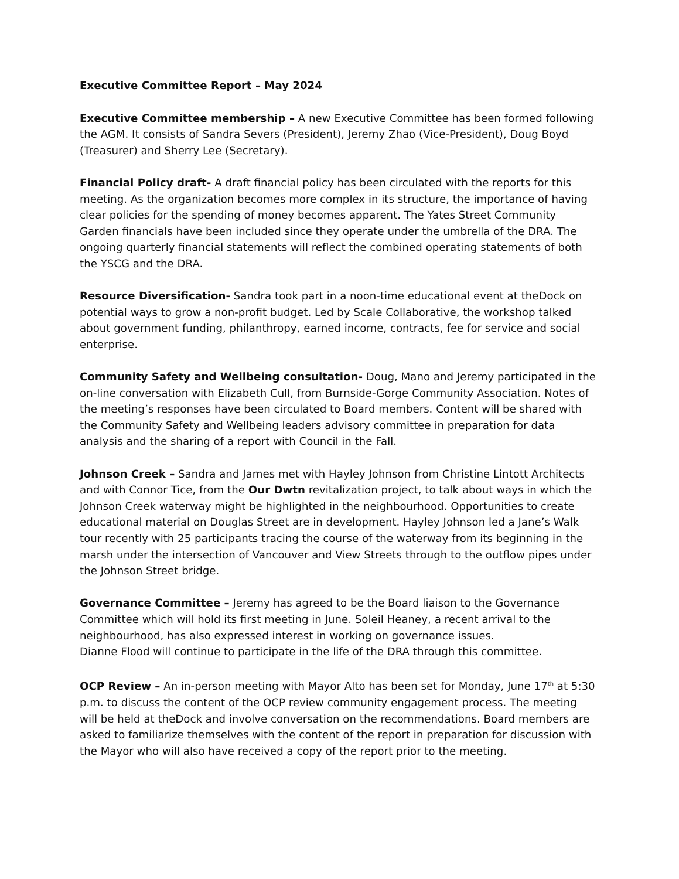Executive Committee Report – May 2024
Executive Committee membership – A new Executive Committee has been formed following the AGM. It consists of Sandra Severs (President), Jeremy Zhao (Vice-President), Doug Boyd (Treasurer) and Sherry Lee (Secretary).
Financial Policy draft- A draft financial policy has been circulated with the reports for this meeting. As the organization becomes more complex in its structure, the importance of having clear policies for the spending of money becomes apparent. The Yates Street Community Garden financials have been included since they operate under the umbrella of the DRA. The ongoing quarterly financial statements will reflect the combined operating statements of both the YSCG and the DRA.
Resource Diversification- Sandra took part in a noon-time educational event at theDock on potential ways to grow a non-profit budget. Led by Scale Collaborative, the workshop talked about government funding, philanthropy, earned income, contracts, fee for service and social enterprise.
Community Safety and Wellbeing consultation- Doug, Mano and Jeremy participated in the on-line conversation with Elizabeth Cull, from Burnside-Gorge Community Association. Notes of the meeting’s responses have been circulated to Board members. Content will be shared with the Community Safety and Wellbeing leaders advisory committee in preparation for data analysis and the sharing of a report with Council in the Fall.
Johnson Creek – Sandra and James met with Hayley Johnson from Christine Lintott Architects and with Connor Tice, from the Our Dwtn revitalization project, to talk about ways in which the Johnson Creek waterway might be highlighted in the neighbourhood. Opportunities to create educational material on Douglas Street are in development. Hayley Johnson led a Jane’s Walk tour recently with 25 participants tracing the course of the waterway from its beginning in the marsh under the intersection of Vancouver and View Streets through to the outflow pipes under the Johnson Street bridge.
Governance Committee – Jeremy has agreed to be the Board liaison to the Governance Committee which will hold its first meeting in June. Soleil Heaney, a recent arrival to the neighbourhood, has also expressed interest in working on governance issues.
Dianne Flood will continue to participate in the life of the DRA through this committee.
OCP Review – An in-person meeting with Mayor Alto has been set for Monday, June 17<sup>th</sup> at 5:30 p.m. to discuss the content of the OCP review community engagement process. The meeting will be held at theDock and involve conversation on the recommendations. Board members are asked to familiarize themselves with the content of the report in preparation for discussion with the Mayor who will also have received a copy of the report prior to the meeting.